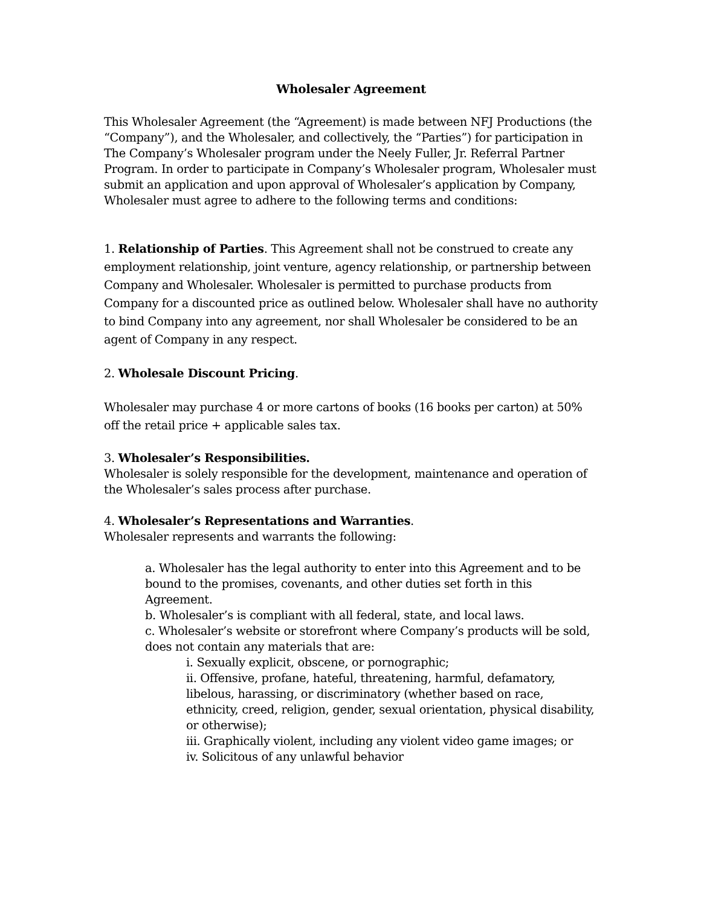Wholesaler Agreement
This Wholesaler Agreement (the “Agreement) is made between NFJ Productions (the “Company”), and the Wholesaler, and collectively, the “Parties”) for participation in The Company’s Wholesaler program under the Neely Fuller, Jr. Referral Partner Program. In order to participate in Company’s Wholesaler program, Wholesaler must submit an application and upon approval of Wholesaler’s application by Company, Wholesaler must agree to adhere to the following terms and conditions:
1. Relationship of Parties. This Agreement shall not be construed to create any employment relationship, joint venture, agency relationship, or partnership between Company and Wholesaler. Wholesaler is permitted to purchase products from Company for a discounted price as outlined below. Wholesaler shall have no authority to bind Company into any agreement, nor shall Wholesaler be considered to be an agent of Company in any respect.
2. Wholesale Discount Pricing.
Wholesaler may purchase 4 or more cartons of books (16 books per carton) at 50% off the retail price + applicable sales tax.
3. Wholesaler’s Responsibilities.
Wholesaler is solely responsible for the development, maintenance and operation of the Wholesaler’s sales process after purchase.
4. Wholesaler’s Representations and Warranties.
Wholesaler represents and warrants the following:
a. Wholesaler has the legal authority to enter into this Agreement and to be bound to the promises, covenants, and other duties set forth in this Agreement.
b. Wholesaler’s is compliant with all federal, state, and local laws.
c. Wholesaler’s website or storefront where Company’s products will be sold, does not contain any materials that are:
i. Sexually explicit, obscene, or pornographic;
ii. Offensive, profane, hateful, threatening, harmful, defamatory, libelous, harassing, or discriminatory (whether based on race, ethnicity, creed, religion, gender, sexual orientation, physical disability, or otherwise);
iii. Graphically violent, including any violent video game images; or
iv. Solicitous of any unlawful behavior